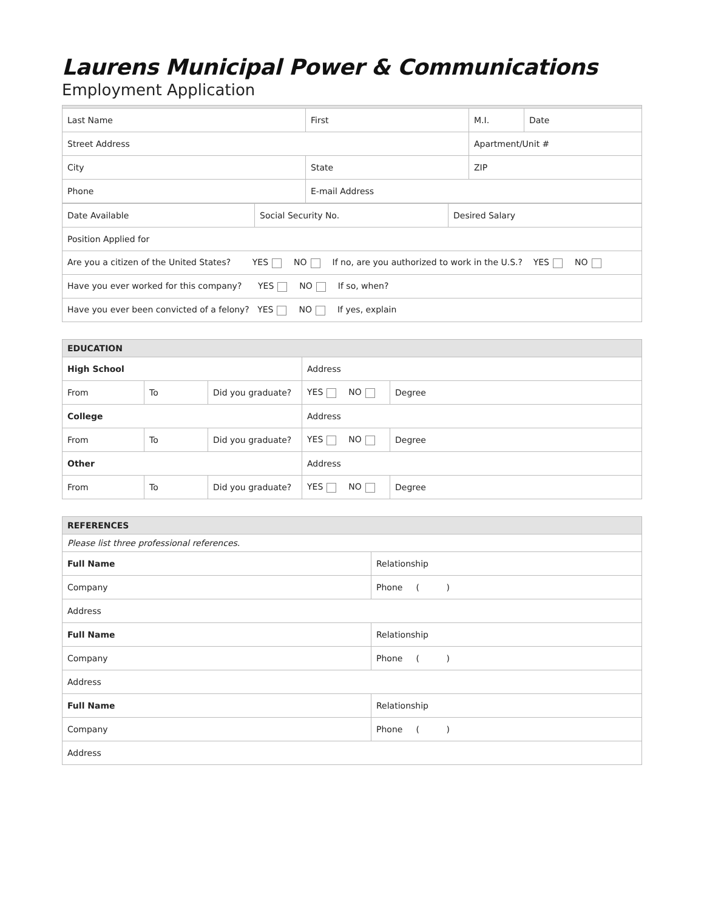Laurens Municipal Power & Communications
Employment Application
| Last Name | First | M.I. | Date |
| Street Address | | Apartment/Unit # | |
| City | State | ZIP | |
| Phone | E-mail Address | | |
| Date Available | Social Security No. | Desired Salary |
| Position Applied for | | |
| Are you a citizen of the United States? YES NO If no, are you authorized to work in the U.S.? YES NO | | |
| Have you ever worked for this company? YES NO If so, when? | | |
| Have you ever been convicted of a felony? YES NO If yes, explain | | |
| EDUCATION | | | | |
| --- | --- | --- | --- | --- |
| High School | | | Address | |
| From | To | Did you graduate? | YES NO | Degree |
| College | | | Address | |
| From | To | Did you graduate? | YES NO | Degree |
| Other | | | Address | |
| From | To | Did you graduate? | YES NO | Degree |
| REFERENCES | |
| --- | --- |
| Please list three professional references. | |
| Full Name | Relationship |
| Company | Phone ( ) |
| Address | |
| Full Name | Relationship |
| Company | Phone ( ) |
| Address | |
| Full Name | Relationship |
| Company | Phone ( ) |
| Address | |